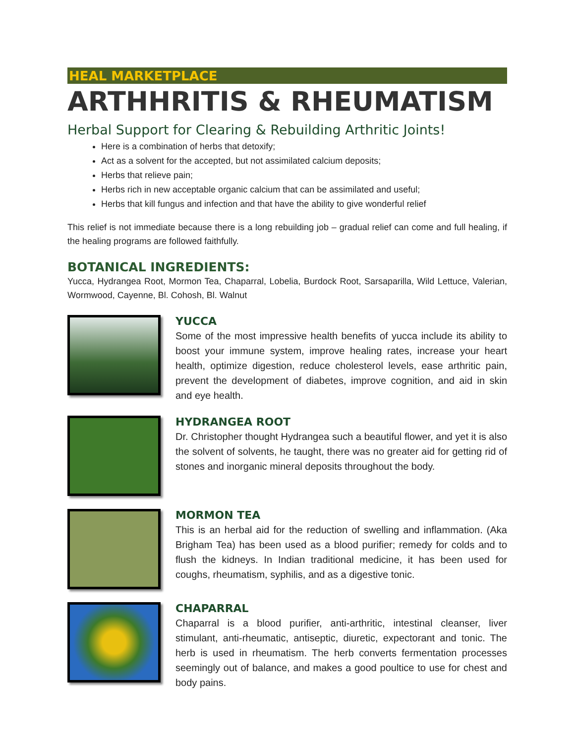HEAL MARKETPLACE
ARTHHRITIS & RHEUMATISM
Herbal Support for Clearing & Rebuilding Arthritic Joints!
Here is a combination of herbs that detoxify;
Act as a solvent for the accepted, but not assimilated calcium deposits;
Herbs that relieve pain;
Herbs rich in new acceptable organic calcium that can be assimilated and useful;
Herbs that kill fungus and infection and that have the ability to give wonderful relief
This relief is not immediate because there is a long rebuilding job – gradual relief can come and full healing, if the healing programs are followed faithfully.
BOTANICAL INGREDIENTS:
Yucca, Hydrangea Root, Mormon Tea, Chaparral, Lobelia, Burdock Root, Sarsaparilla, Wild Lettuce, Valerian, Wormwood, Cayenne, Bl. Cohosh, Bl. Walnut
YUCCA
Some of the most impressive health benefits of yucca include its ability to boost your immune system, improve healing rates, increase your heart health, optimize digestion, reduce cholesterol levels, ease arthritic pain, prevent the development of diabetes, improve cognition, and aid in skin and eye health.
HYDRANGEA ROOT
Dr. Christopher thought Hydrangea such a beautiful flower, and yet it is also the solvent of solvents, he taught, there was no greater aid for getting rid of stones and inorganic mineral deposits throughout the body.
MORMON TEA
This is an herbal aid for the reduction of swelling and inflammation. (Aka Brigham Tea) has been used as a blood purifier; remedy for colds and to flush the kidneys. In Indian traditional medicine, it has been used for coughs, rheumatism, syphilis, and as a digestive tonic.
CHAPARRAL
Chaparral is a blood purifier, anti-arthritic, intestinal cleanser, liver stimulant, anti-rheumatic, antiseptic, diuretic, expectorant and tonic. The herb is used in rheumatism. The herb converts fermentation processes seemingly out of balance, and makes a good poultice to use for chest and body pains.